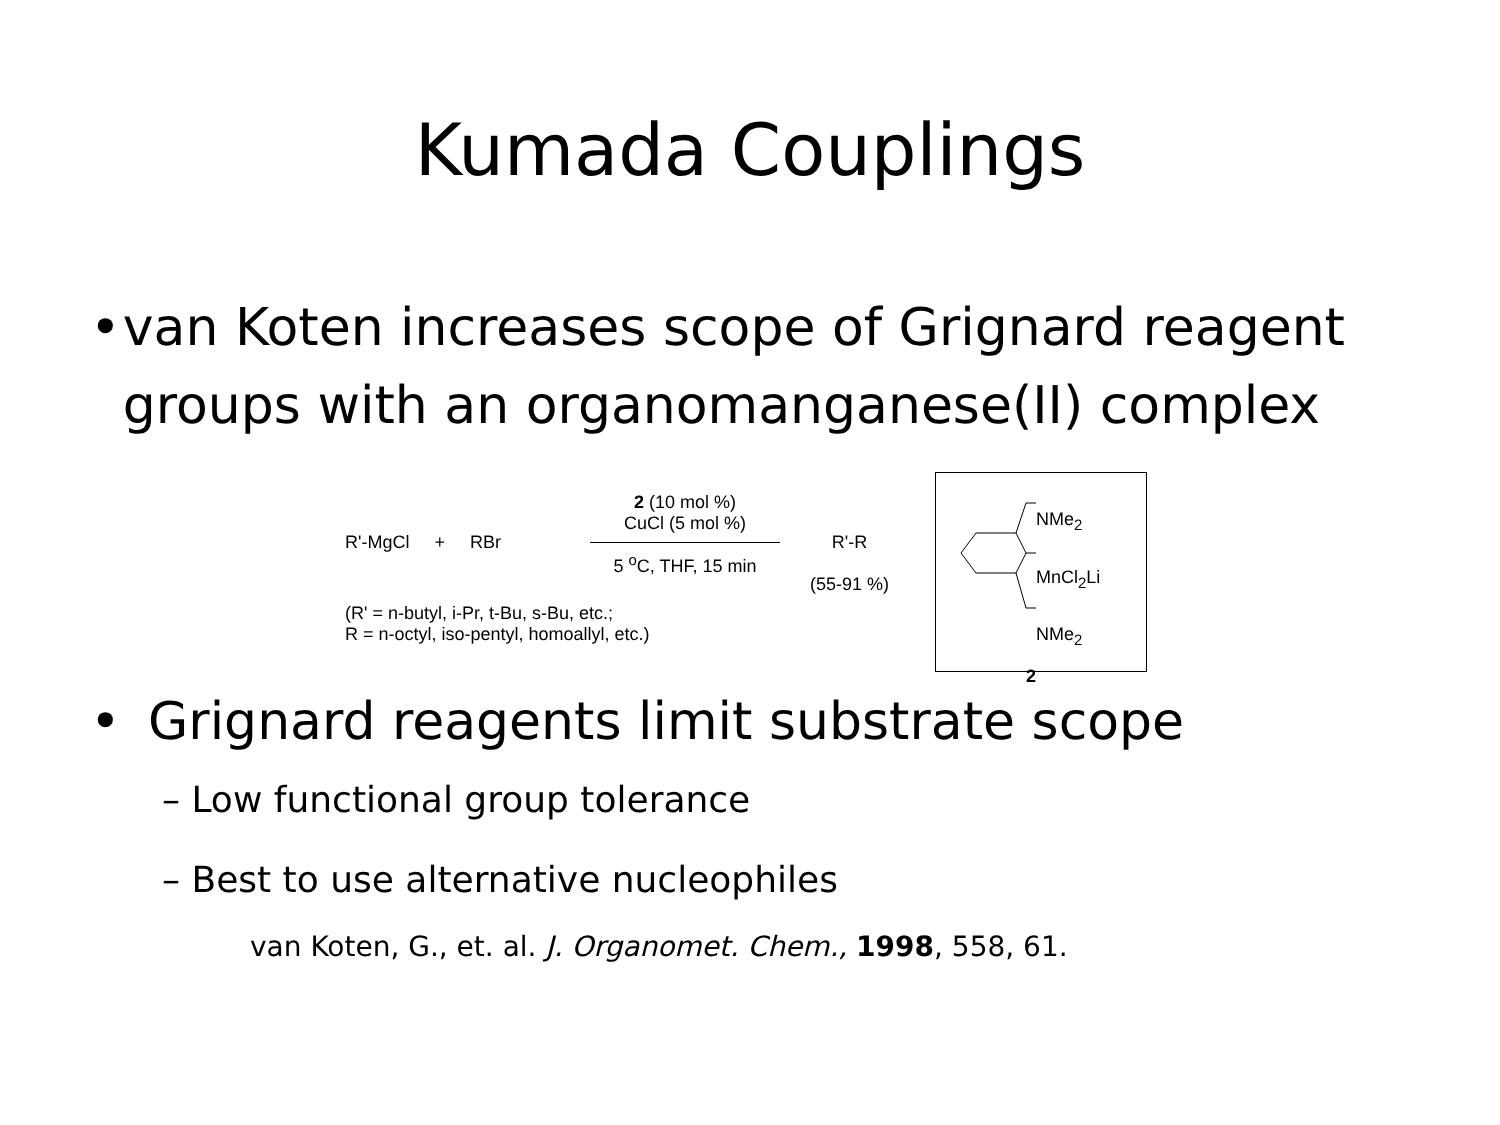Kumada Couplings
• van Koten increases scope of Grignard reagent groups with an organomanganese(II) complex
R'-MgCl + RBr
2 (10 mol %)
CuCl (5 mol %)
5 <sup>o</sup>C, THF, 15 min
R'-R
(55-91 %)
(R' = n-butyl, i-Pr, t-Bu, s-Bu, etc.;
R = n-octyl, iso-pentyl, homoallyl, etc.)
NMe<sub>2</sub>
MnCl<sub>2</sub>Li
NMe<sub>2</sub>
2
• Grignard reagents limit substrate scope
– Low functional group tolerance
– Best to use alternative nucleophiles
van Koten, G., et. al. J. Organomet. Chem., 1998, 558, 61.